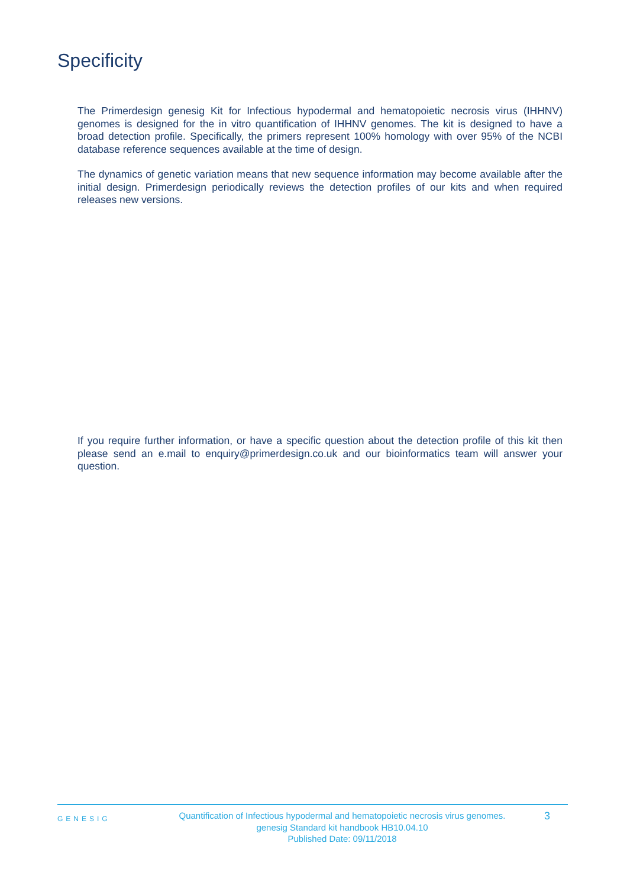Specificity
The Primerdesign genesig Kit for Infectious hypodermal and hematopoietic necrosis virus (IHHNV) genomes is designed for the in vitro quantification of IHHNV genomes. The kit is designed to have a broad detection profile. Specifically, the primers represent 100% homology with over 95% of the NCBI database reference sequences available at the time of design.
The dynamics of genetic variation means that new sequence information may become available after the initial design. Primerdesign periodically reviews the detection profiles of our kits and when required releases new versions.
If you require further information, or have a specific question about the detection profile of this kit then please send an e.mail to enquiry@primerdesign.co.uk and our bioinformatics team will answer your question.
GENESIG
Quantification of Infectious hypodermal and hematopoietic necrosis virus genomes.
genesig Standard kit handbook HB10.04.10
Published Date: 09/11/2018
3